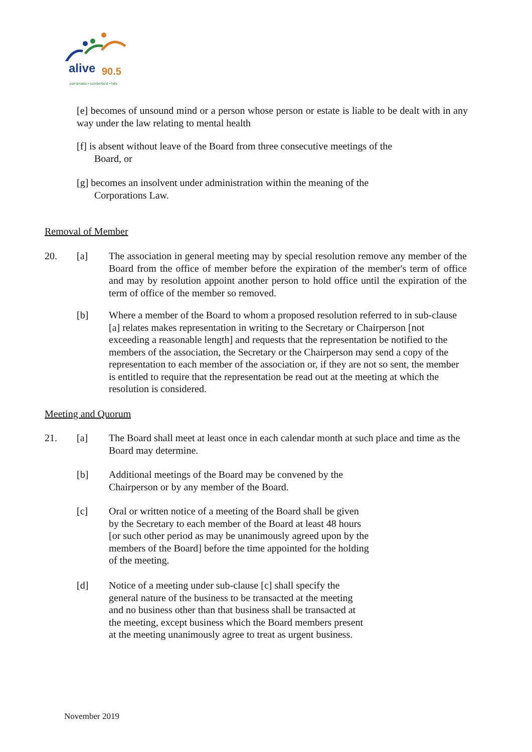alive 90.5
parramatta • cumberland • hills
[e] becomes of unsound mind or a person whose person or estate is liable to be dealt with in any way under the law relating to mental health
[f] is absent without leave of the Board from three consecutive meetings of the
Board, or
[g] becomes an insolvent under administration within the meaning of the
Corporations Law.
Removal of Member
20. [a] The association in general meeting may by special resolution remove any member of the Board from the office of member before the expiration of the member's term of office and may by resolution appoint another person to hold office until the expiration of the term of office of the member so removed.
[b] Where a member of the Board to whom a proposed resolution referred to in sub-clause [a] relates makes representation in writing to the Secretary or Chairperson [not exceeding a reasonable length] and requests that the representation be notified to the members of the association, the Secretary or the Chairperson may send a copy of the representation to each member of the association or, if they are not so sent, the member is entitled to require that the representation be read out at the meeting at which the resolution is considered.
Meeting and Quorum
21. [a] The Board shall meet at least once in each calendar month at such place and time as the Board may determine.
[b] Additional meetings of the Board may be convened by the Chairperson or by any member of the Board.
[c] Oral or written notice of a meeting of the Board shall be given by the Secretary to each member of the Board at least 48 hours [or such other period as may be unanimously agreed upon by the members of the Board] before the time appointed for the holding of the meeting.
[d] Notice of a meeting under sub-clause [c] shall specify the general nature of the business to be transacted at the meeting and no business other than that business shall be transacted at the meeting, except business which the Board members present at the meeting unanimously agree to treat as urgent business.
November 2019